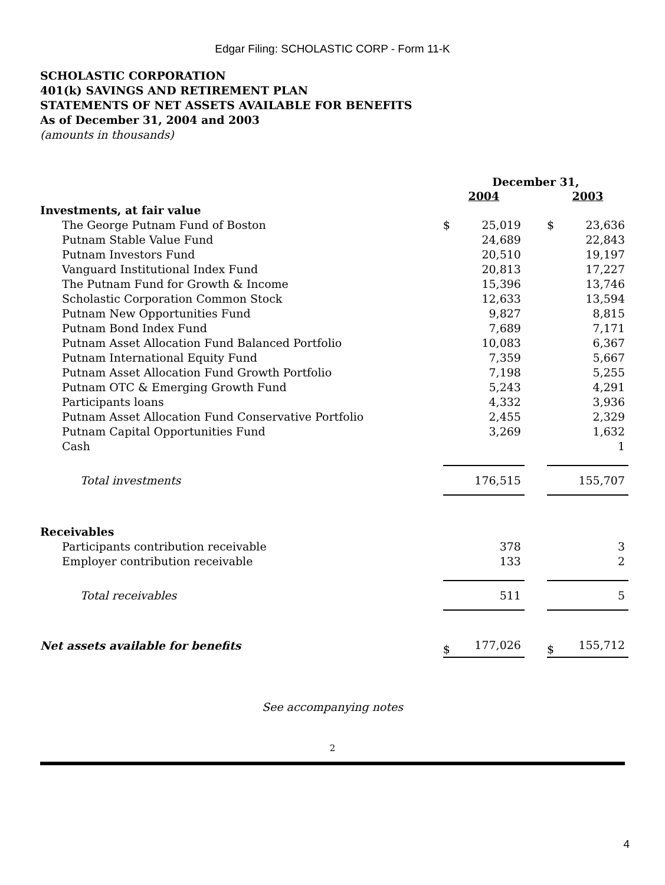Edgar Filing: SCHOLASTIC CORP - Form 11-K
SCHOLASTIC CORPORATION
401(k) SAVINGS AND RETIREMENT PLAN
STATEMENTS OF NET ASSETS AVAILABLE FOR BENEFITS
As of December 31, 2004 and 2003
(amounts in thousands)
| | December 31, | | | | |
| | 2004 | | | 2003 | |
| Investments, at fair value | | | | | |
| The George Putnam Fund of Boston | $ | 25,019 | | $ | 23,636 |
| Putnam Stable Value Fund | | 24,689 | | | 22,843 |
| Putnam Investors Fund | | 20,510 | | | 19,197 |
| Vanguard Institutional Index Fund | | 20,813 | | | 17,227 |
| The Putnam Fund for Growth & Income | | 15,396 | | | 13,746 |
| Scholastic Corporation Common Stock | | 12,633 | | | 13,594 |
| Putnam New Opportunities Fund | | 9,827 | | | 8,815 |
| Putnam Bond Index Fund | | 7,689 | | | 7,171 |
| Putnam Asset Allocation Fund Balanced Portfolio | | 10,083 | | | 6,367 |
| Putnam International Equity Fund | | 7,359 | | | 5,667 |
| Putnam Asset Allocation Fund Growth Portfolio | | 7,198 | | | 5,255 |
| Putnam OTC & Emerging Growth Fund | | 5,243 | | | 4,291 |
| Participants loans | | 4,332 | | | 3,936 |
| Putnam Asset Allocation Fund Conservative Portfolio | | 2,455 | | | 2,329 |
| Putnam Capital Opportunities Fund | | 3,269 | | | 1,632 |
| Cash | | | | | 1 |
| Total investments | | 176,515 | | | 155,707 |
| Receivables | | | | | |
| Participants contribution receivable | | 378 | | | 3 |
| Employer contribution receivable | | 133 | | | 2 |
| Total receivables | | 511 | | | 5 |
| Net assets available for benefits | $ | 177,026 | | $ | 155,712 |
See accompanying notes
2
4